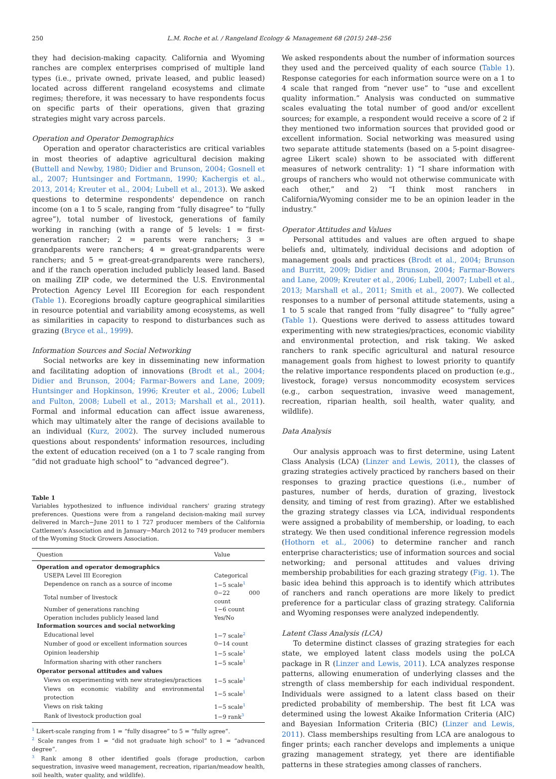250
L.M. Roche et al. / Rangeland Ecology & Management 68 (2015) 248–256
they had decision-making capacity. California and Wyoming ranches are complex enterprises comprised of multiple land types (i.e., private owned, private leased, and public leased) located across different rangeland ecosystems and climate regimes; therefore, it was necessary to have respondents focus on specific parts of their operations, given that grazing strategies might vary across parcels.
Operation and Operator Demographics
Operation and operator characteristics are critical variables in most theories of adaptive agricultural decision making (Buttell and Newby, 1980; Didier and Brunson, 2004; Gosnell et al., 2007; Huntsinger and Fortmann, 1990; Kachergis et al., 2013, 2014; Kreuter et al., 2004; Lubell et al., 2013). We asked questions to determine respondents' dependence on ranch income (on a 1 to 5 scale, ranging from “fully disagree” to “fully agree”), total number of livestock, generations of family working in ranching (with a range of 5 levels: 1 = first-generation rancher; 2 = parents were ranchers; 3 = grandparents were ranchers; 4 = great-grandparents were ranchers; and 5 = great-great-grandparents were ranchers), and if the ranch operation included publicly leased land. Based on mailing ZIP code, we determined the U.S. Environmental Protection Agency Level III Ecoregion for each respondent (Table 1). Ecoregions broadly capture geographical similarities in resource potential and variability among ecosystems, as well as similarities in capacity to respond to disturbances such as grazing (Bryce et al., 1999).
Information Sources and Social Networking
Social networks are key in disseminating new information and facilitating adoption of innovations (Brodt et al., 2004; Didier and Brunson, 2004; Farmar-Bowers and Lane, 2009; Huntsinger and Hopkinson, 1996; Kreuter et al., 2006; Lubell and Fulton, 2008; Lubell et al., 2013; Marshall et al., 2011). Formal and informal education can affect issue awareness, which may ultimately alter the range of decisions available to an individual (Kurz, 2002). The survey included numerous questions about respondents' information resources, including the extent of education received (on a 1 to 7 scale ranging from “did not graduate high school” to “advanced degree”).
Table 1
Variables hypothesized to influence individual ranchers' grazing strategy preferences. Questions were from a rangeland decision-making mail survey delivered in March−June 2011 to 1 727 producer members of the California Cattlemen's Association and in January−March 2012 to 749 producer members of the Wyoming Stock Growers Association.
| Question | Value |
| --- | --- |
| Operation and operator demographics | |
| USEPA Level III Ecoregion | Categorical |
| Dependence on ranch as a source of income | 1−5 scale<sup>1</sup> |
| Total number of livestock | 0−22 000 count |
| Number of generations ranching | 1−6 count |
| Operation includes publicly leased land | Yes/No |
| Information sources and social networking | |
| Educational level | 1−7 scale<sup>2</sup> |
| Number of good or excellent information sources | 0−14 count |
| Opinion leadership | 1−5 scale<sup>1</sup> |
| Information sharing with other ranchers | 1−5 scale<sup>1</sup> |
| Operator personal attitudes and values | |
| Views on experimenting with new strategies/practices | 1−5 scale<sup>1</sup> |
| Views on economic viability and environmental protection | 1−5 scale<sup>1</sup> |
| Views on risk taking | 1−5 scale<sup>1</sup> |
| Rank of livestock production goal | 1−9 rank<sup>3</sup> |
<sup>1</sup> Likert-scale ranging from 1 = “fully disagree” to 5 = “fully agree”.
<sup>2</sup> Scale ranges from 1 = “did not graduate high school” to 1 = “advanced degree”.
<sup>3</sup> Rank among 8 other identified goals (forage production, carbon sequestration, invasive weed management, recreation, riparian/meadow health, soil health, water quality, and wildlife).
We asked respondents about the number of information sources they used and the perceived quality of each source (Table 1). Response categories for each information source were on a 1 to 4 scale that ranged from “never use” to “use and excellent quality information.” Analysis was conducted on summative scales evaluating the total number of good and/or excellent sources; for example, a respondent would receive a score of 2 if they mentioned two information sources that provided good or excellent information. Social networking was measured using two separate attitude statements (based on a 5-point disagree-agree Likert scale) shown to be associated with different measures of network centrality: 1) “I share information with groups of ranchers who would not otherwise communicate with each other,” and 2) “I think most ranchers in California/Wyoming consider me to be an opinion leader in the industry.”
Operator Attitudes and Values
Personal attitudes and values are often argued to shape beliefs and, ultimately, individual decisions and adoption of management goals and practices (Brodt et al., 2004; Brunson and Burritt, 2009; Didier and Brunson, 2004; Farmar-Bowers and Lane, 2009; Kreuter et al., 2006; Lubell, 2007; Lubell et al., 2013; Marshall et al., 2011; Smith et al., 2007). We collected responses to a number of personal attitude statements, using a 1 to 5 scale that ranged from “fully disagree” to “fully agree” (Table 1). Questions were derived to assess attitudes toward experimenting with new strategies/practices, economic viability and environmental protection, and risk taking. We asked ranchers to rank specific agricultural and natural resource management goals from highest to lowest priority to quantify the relative importance respondents placed on production (e.g., livestock, forage) versus noncommodity ecosystem services (e.g., carbon sequestration, invasive weed management, recreation, riparian health, soil health, water quality, and wildlife).
Data Analysis
Our analysis approach was to first determine, using Latent Class Analysis (LCA) (Linzer and Lewis, 2011), the classes of grazing strategies actively practiced by ranchers based on their responses to grazing practice questions (i.e., number of pastures, number of herds, duration of grazing, livestock density, and timing of rest from grazing). After we established the grazing strategy classes via LCA, individual respondents were assigned a probability of membership, or loading, to each strategy. We then used conditional inference regression models (Hothorn et al., 2006) to determine rancher and ranch enterprise characteristics; use of information sources and social networking; and personal attitudes and values driving membership probabilities for each grazing strategy (Fig. 1). The basic idea behind this approach is to identify which attributes of ranchers and ranch operations are more likely to predict preference for a particular class of grazing strategy. California and Wyoming responses were analyzed independently.
Latent Class Analysis (LCA)
To determine distinct classes of grazing strategies for each state, we employed latent class models using the poLCA package in R (Linzer and Lewis, 2011). LCA analyzes response patterns, allowing enumeration of underlying classes and the strength of class membership for each individual respondent. Individuals were assigned to a latent class based on their predicted probability of membership. The best fit LCA was determined using the lowest Akaike Information Criteria (AIC) and Bayesian Information Criteria (BIC) (Linzer and Lewis, 2011). Class memberships resulting from LCA are analogous to finger prints; each rancher develops and implements a unique grazing management strategy, yet there are identifiable patterns in these strategies among classes of ranchers.